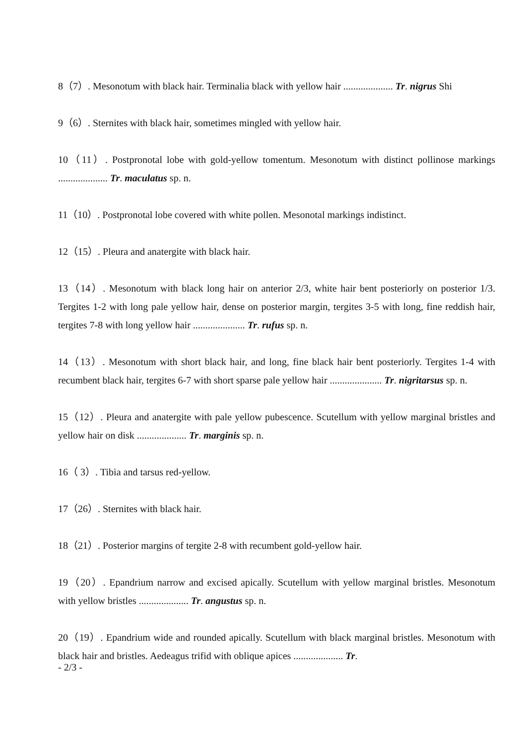8（7）. Mesonotum with black hair. Terminalia black with yellow hair .................... Tr. nigrus Shi
9（6）. Sternites with black hair, sometimes mingled with yellow hair.
10（11）. Postpronotal lobe with gold-yellow tomentum. Mesonotum with distinct pollinose markings .................... Tr. maculatus sp. n.
11（10）. Postpronotal lobe covered with white pollen. Mesonotal markings indistinct.
12（15）. Pleura and anatergite with black hair.
13（14）. Mesonotum with black long hair on anterior 2/3, white hair bent posteriorly on posterior 1/3. Tergites 1-2 with long pale yellow hair, dense on posterior margin, tergites 3-5 with long, fine reddish hair, tergites 7-8 with long yellow hair ..................... Tr. rufus sp. n.
14（13）. Mesonotum with short black hair, and long, fine black hair bent posteriorly. Tergites 1-4 with recumbent black hair, tergites 6-7 with short sparse pale yellow hair ..................... Tr. nigritarsus sp. n.
15（12）. Pleura and anatergite with pale yellow pubescence. Scutellum with yellow marginal bristles and yellow hair on disk .................... Tr. marginis sp. n.
16（ 3）. Tibia and tarsus red-yellow.
17（26）. Sternites with black hair.
18（21）. Posterior margins of tergite 2-8 with recumbent gold-yellow hair.
19（20）. Epandrium narrow and excised apically. Scutellum with yellow marginal bristles. Mesonotum with yellow bristles .................... Tr. angustus sp. n.
20（19）. Epandrium wide and rounded apically. Scutellum with black marginal bristles. Mesonotum with black hair and bristles. Aedeagus trifid with oblique apices .................... Tr.
- 2/3 -